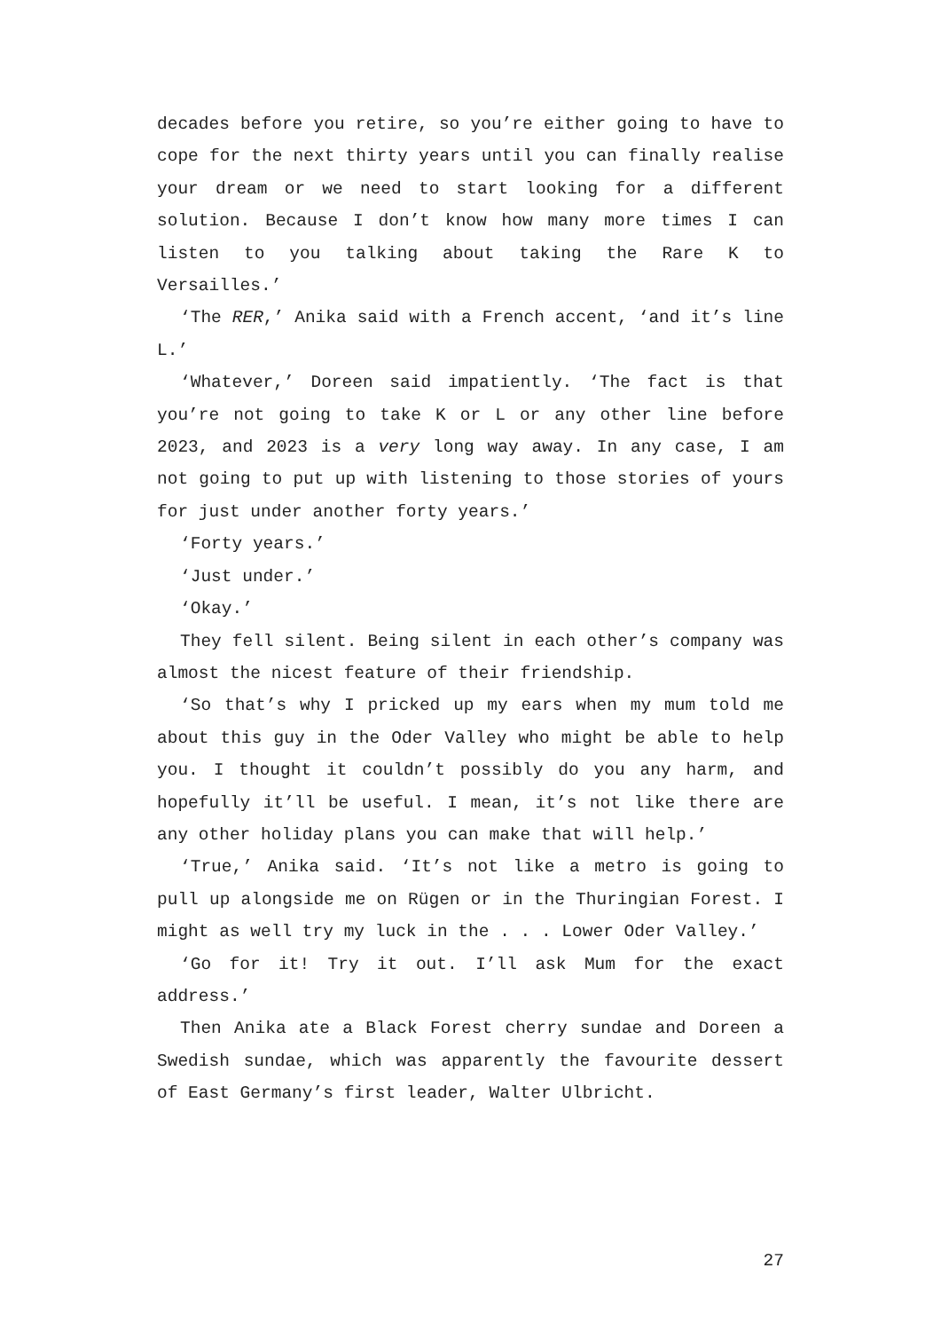decades before you retire, so you’re either going to have to cope for the next thirty years until you can finally realise your dream or we need to start looking for a different solution. Because I don’t know how many more times I can listen to you talking about taking the Rare K to Versailles.’
‘The RER,’ Anika said with a French accent, ‘and it’s line L.’
‘Whatever,’ Doreen said impatiently. ‘The fact is that you’re not going to take K or L or any other line before 2023, and 2023 is a very long way away. In any case, I am not going to put up with listening to those stories of yours for just under another forty years.’
‘Forty years.’
‘Just under.’
‘Okay.’
They fell silent. Being silent in each other’s company was almost the nicest feature of their friendship.
‘So that’s why I pricked up my ears when my mum told me about this guy in the Oder Valley who might be able to help you. I thought it couldn’t possibly do you any harm, and hopefully it’ll be useful. I mean, it’s not like there are any other holiday plans you can make that will help.’
‘True,’ Anika said. ‘It’s not like a metro is going to pull up alongside me on Rügen or in the Thuringian Forest. I might as well try my luck in the . . . Lower Oder Valley.’
‘Go for it! Try it out. I’ll ask Mum for the exact address.’
Then Anika ate a Black Forest cherry sundae and Doreen a Swedish sundae, which was apparently the favourite dessert of East Germany’s first leader, Walter Ulbricht.
27